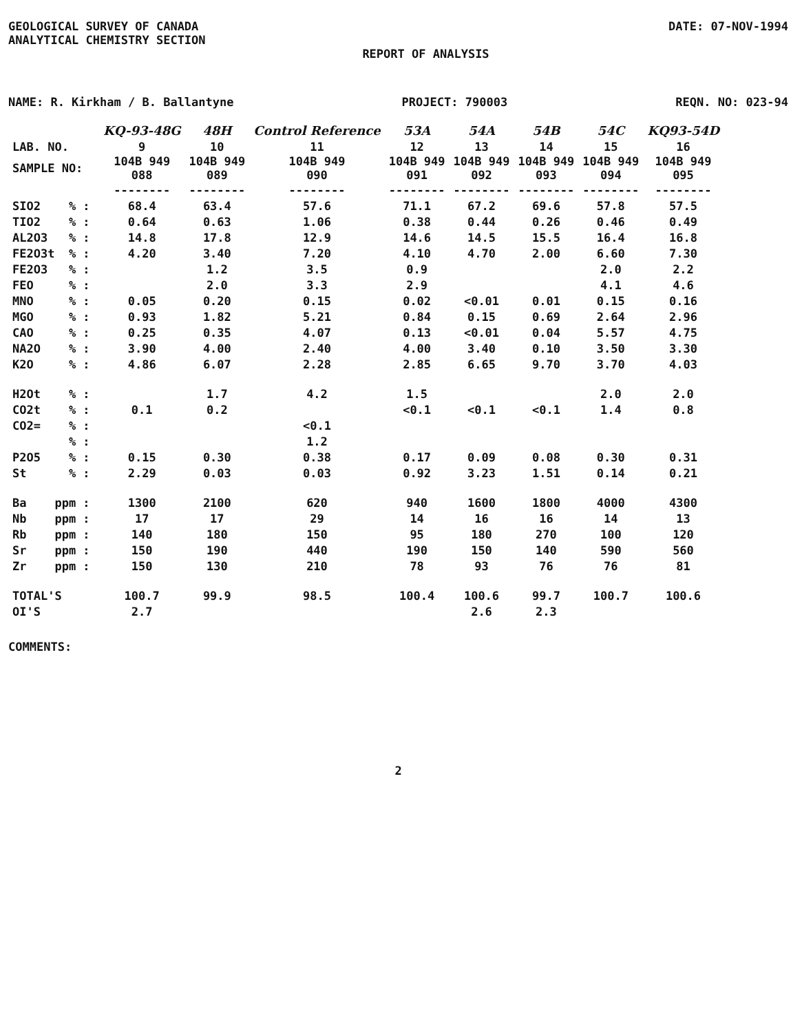GEOLOGICAL SURVEY OF CANADA
ANALYTICAL CHEMISTRY SECTION
DATE: 07-NOV-1994
REPORT OF ANALYSIS
NAME: R. Kirkham / B. Ballantyne PROJECT: 790003 REQN. NO: 023-94
| | KQ-93-48G | 48H | Control Reference | 53A | 54A | 54B | 54C | KQ93-54D |
| LAB. NO. | 9 | 10 | 11 | 12 | 13 | 14 | 15 | 16 |
| SAMPLE NO: | 104B 949 088 | 104B 949 089 | 104B 949 090 | 104B 949 091 | 104B 949 092 | 104B 949 093 | 104B 949 094 | 104B 949 095 |
| | -------- | -------- | -------- | -------- | -------- | -------- | -------- | -------- |
| SIO2 % : | 68.4 | 63.4 | 57.6 | 71.1 | 67.2 | 69.6 | 57.8 | 57.5 |
| TIO2 % : | 0.64 | 0.63 | 1.06 | 0.38 | 0.44 | 0.26 | 0.46 | 0.49 |
| AL2O3 % : | 14.8 | 17.8 | 12.9 | 14.6 | 14.5 | 15.5 | 16.4 | 16.8 |
| FE2O3t % : | 4.20 | 3.40 | 7.20 | 4.10 | 4.70 | 2.00 | 6.60 | 7.30 |
| FE2O3 % : | | 1.2 | 3.5 | 0.9 | | | 2.0 | 2.2 |
| FEO % : | | 2.0 | 3.3 | 2.9 | | | 4.1 | 4.6 |
| MNO % : | 0.05 | 0.20 | 0.15 | 0.02 | <0.01 | 0.01 | 0.15 | 0.16 |
| MGO % : | 0.93 | 1.82 | 5.21 | 0.84 | 0.15 | 0.69 | 2.64 | 2.96 |
| CAO % : | 0.25 | 0.35 | 4.07 | 0.13 | <0.01 | 0.04 | 5.57 | 4.75 |
| NA2O % : | 3.90 | 4.00 | 2.40 | 4.00 | 3.40 | 0.10 | 3.50 | 3.30 |
| K2O % : | 4.86 | 6.07 | 2.28 | 2.85 | 6.65 | 9.70 | 3.70 | 4.03 |
| H2Ot % : | | 1.7 | 4.2 | 1.5 | | | 2.0 | 2.0 |
| CO2t % : | 0.1 | 0.2 | | <0.1 | <0.1 | <0.1 | 1.4 | 0.8 |
| CO2= % : | | | <0.1 | | | | | |
| % : | | | 1.2 | | | | | |
| P2O5 % : | 0.15 | 0.30 | 0.38 | 0.17 | 0.09 | 0.08 | 0.30 | 0.31 |
| St % : | 2.29 | 0.03 | 0.03 | 0.92 | 3.23 | 1.51 | 0.14 | 0.21 |
| Ba ppm : | 1300 | 2100 | 620 | 940 | 1600 | 1800 | 4000 | 4300 |
| Nb ppm : | 17 | 17 | 29 | 14 | 16 | 16 | 14 | 13 |
| Rb ppm : | 140 | 180 | 150 | 95 | 180 | 270 | 100 | 120 |
| Sr ppm : | 150 | 190 | 440 | 190 | 150 | 140 | 590 | 560 |
| Zr ppm : | 150 | 130 | 210 | 78 | 93 | 76 | 76 | 81 |
| TOTAL'S | 100.7 | 99.9 | 98.5 | 100.4 | 100.6 | 99.7 | 100.7 | 100.6 |
| OI'S | 2.7 | | | | 2.6 | 2.3 | | |
COMMENTS:
2